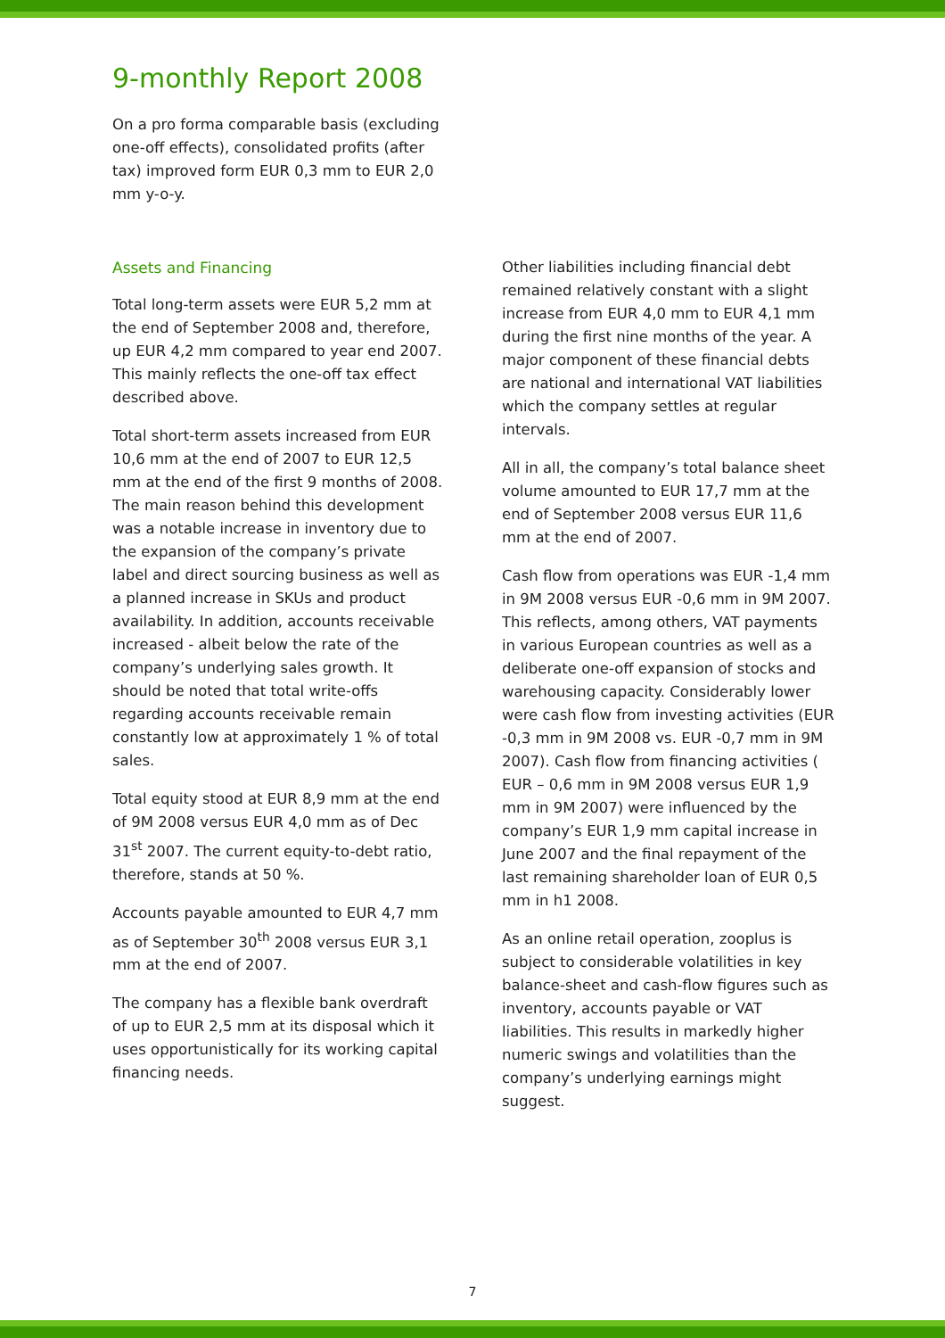9-monthly Report 2008
On a pro forma comparable basis (excluding one-off effects), consolidated profits (after tax) improved form EUR 0,3 mm to EUR 2,0 mm y-o-y.
Assets and Financing
Total long-term assets were EUR 5,2 mm at the end of September 2008 and, therefore, up EUR 4,2 mm compared to year end 2007. This mainly reflects the one-off tax effect described above.
Total short-term assets increased from EUR 10,6 mm at the end of 2007 to EUR 12,5 mm at the end of the first 9 months of 2008. The main reason behind this development was a notable increase in inventory due to the expansion of the company’s private label and direct sourcing business as well as a planned increase in SKUs and product availability. In addition, accounts receivable increased - albeit below the rate of the company’s underlying sales growth. It should be noted that total write-offs regarding accounts receivable remain constantly low at approximately 1 % of total sales.
Total equity stood at EUR 8,9 mm at the end of 9M 2008 versus EUR 4,0 mm as of Dec 31<sup>st</sup> 2007. The current equity-to-debt ratio, therefore, stands at 50 %.
Accounts payable amounted to EUR 4,7 mm as of September 30<sup>th</sup> 2008 versus EUR 3,1 mm at the end of 2007.
The company has a flexible bank overdraft of up to EUR 2,5 mm at its disposal which it uses opportunistically for its working capital financing needs.
Other liabilities including financial debt remained relatively constant with a slight increase from EUR 4,0 mm to EUR 4,1 mm during the first nine months of the year. A major component of these financial debts are national and international VAT liabilities which the company settles at regular intervals.
All in all, the company’s total balance sheet volume amounted to EUR 17,7 mm at the end of September 2008 versus EUR 11,6 mm at the end of 2007.
Cash flow from operations was EUR -1,4 mm in 9M 2008 versus EUR -0,6 mm in 9M 2007. This reflects, among others, VAT payments in various European countries as well as a deliberate one-off expansion of stocks and warehousing capacity. Considerably lower were cash flow from investing activities (EUR -0,3 mm in 9M 2008 vs. EUR -0,7 mm in 9M 2007). Cash flow from financing activities ( EUR – 0,6 mm in 9M 2008 versus EUR 1,9 mm in 9M 2007) were influenced by the company’s EUR 1,9 mm capital increase in June 2007 and the final repayment of the last remaining shareholder loan of EUR 0,5 mm in h1 2008.
As an online retail operation, zooplus is subject to considerable volatilities in key balance-sheet and cash-flow figures such as inventory, accounts payable or VAT liabilities. This results in markedly higher numeric swings and volatilities than the company’s underlying earnings might suggest.
7